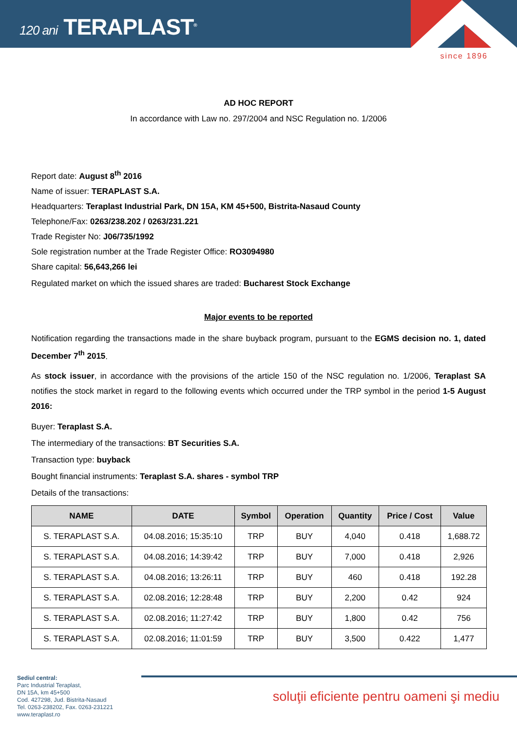120 ani TERAPLAST<sup>®</sup>
since 1896
AD HOC REPORT
In accordance with Law no. 297/2004 and NSC Regulation no. 1/2006
Report date: August 8<sup>th</sup> 2016
Name of issuer: TERAPLAST S.A.
Headquarters: Teraplast Industrial Park, DN 15A, KM 45+500, Bistrita-Nasaud County
Telephone/Fax: 0263/238.202 / 0263/231.221
Trade Register No: J06/735/1992
Sole registration number at the Trade Register Office: RO3094980
Share capital: 56,643,266 lei
Regulated market on which the issued shares are traded: Bucharest Stock Exchange
Major events to be reported
Notification regarding the transactions made in the share buyback program, pursuant to the EGMS decision no. 1, dated December 7<sup>th</sup> 2015.
As stock issuer, in accordance with the provisions of the article 150 of the NSC regulation no. 1/2006, Teraplast SA notifies the stock market in regard to the following events which occurred under the TRP symbol in the period 1-5 August 2016:
Buyer: Teraplast S.A.
The intermediary of the transactions: BT Securities S.A.
Transaction type: buyback
Bought financial instruments: Teraplast S.A. shares - symbol TRP
Details of the transactions:
| NAME | DATE | Symbol | Operation | Quantity | Price / Cost | Value |
| --- | --- | --- | --- | --- | --- | --- |
| S. TERAPLAST S.A. | 04.08.2016; 15:35:10 | TRP | BUY | 4,040 | 0.418 | 1,688.72 |
| S. TERAPLAST S.A. | 04.08.2016; 14:39:42 | TRP | BUY | 7,000 | 0.418 | 2,926 |
| S. TERAPLAST S.A. | 04.08.2016; 13:26:11 | TRP | BUY | 460 | 0.418 | 192.28 |
| S. TERAPLAST S.A. | 02.08.2016; 12:28:48 | TRP | BUY | 2,200 | 0.42 | 924 |
| S. TERAPLAST S.A. | 02.08.2016; 11:27:42 | TRP | BUY | 1,800 | 0.42 | 756 |
| S. TERAPLAST S.A. | 02.08.2016; 11:01:59 | TRP | BUY | 3,500 | 0.422 | 1,477 |
Sediul central:
Parc Industrial Teraplast,
DN 15A, km 45+500
Cod. 427298, Jud. Bistrita-Nasaud
Tel. 0263-238202, Fax. 0263-231221
www.teraplast.ro
soluţii eficiente pentru oameni şi mediu